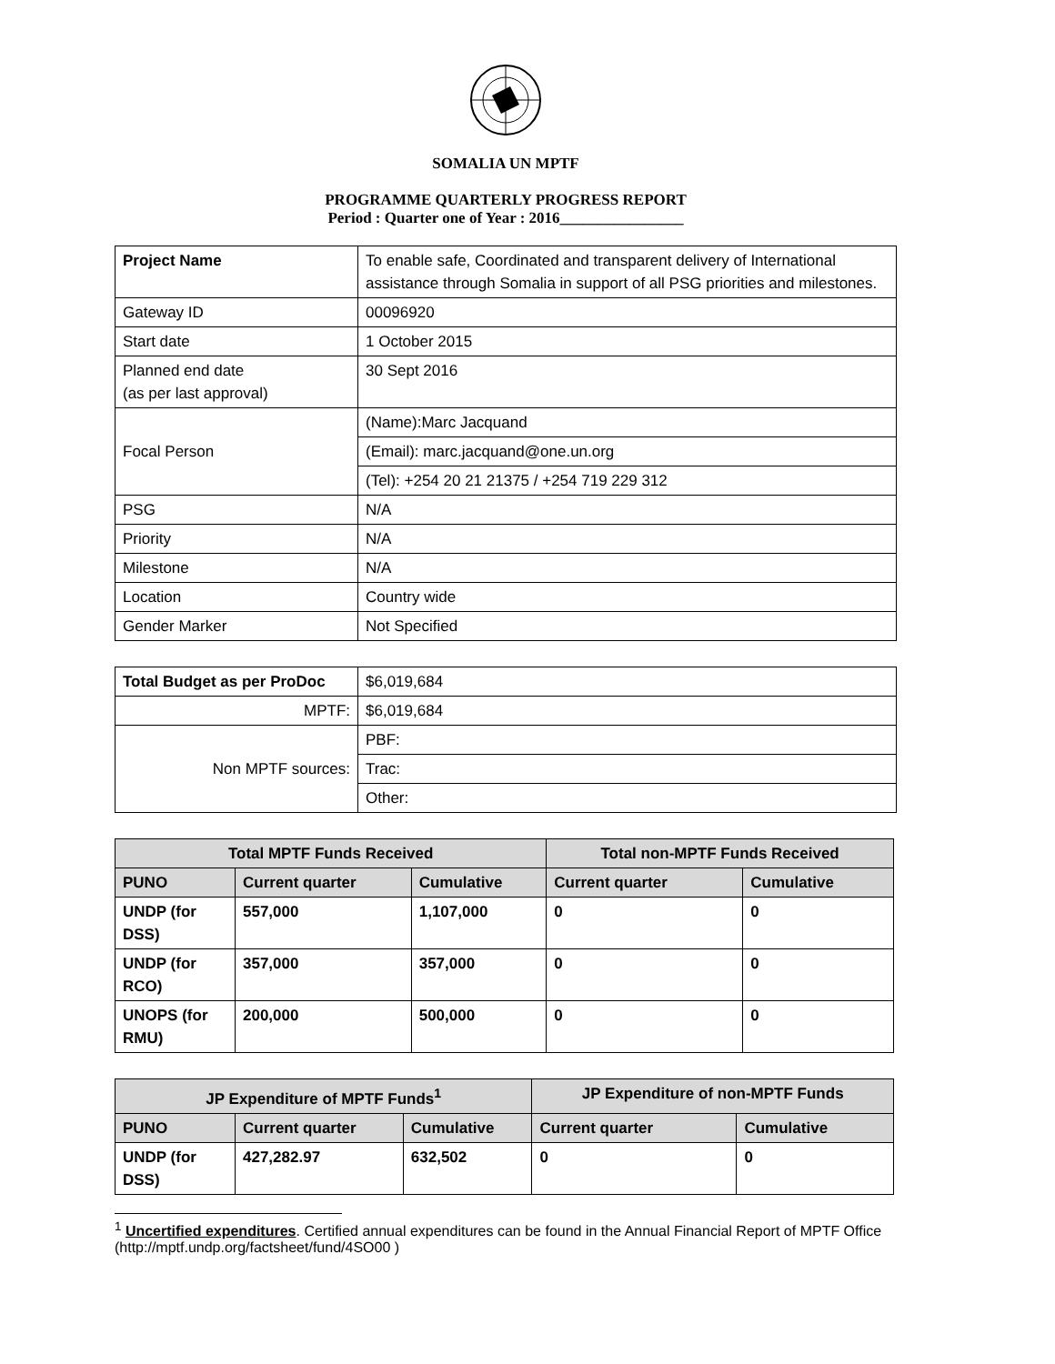SOMALIA UN MPTF
PROGRAMME QUARTERLY PROGRESS REPORT
Period : Quarter one of Year : 2016________________
| Project Name | To enable safe, Coordinated and transparent delivery of International assistance through Somalia in support of all PSG priorities and milestones. |
| Gateway ID | 00096920 |
| Start date | 1 October 2015 |
| Planned end date (as per last approval) | 30 Sept 2016 |
| Focal Person | (Name):Marc Jacquand |
| | (Email): marc.jacquand@one.un.org |
| | (Tel): +254 20 21 21375 / +254 719 229 312 |
| PSG | N/A |
| Priority | N/A |
| Milestone | N/A |
| Location | Country wide |
| Gender Marker | Not Specified |
| Total Budget as per ProDoc | $6,019,684 |
| MPTF: | $6,019,684 |
| Non MPTF sources: | PBF: |
| | Trac: |
| | Other: |
| Total MPTF Funds Received | | | Total non-MPTF Funds Received | |
| --- | --- | --- | --- | --- |
| PUNO | Current quarter | Cumulative | Current quarter | Cumulative |
| UNDP (for DSS) | 557,000 | 1,107,000 | 0 | 0 |
| UNDP (for RCO) | 357,000 | 357,000 | 0 | 0 |
| UNOPS (for RMU) | 200,000 | 500,000 | 0 | 0 |
| JP Expenditure of MPTF Funds<sup>1</sup> | | | JP Expenditure of non-MPTF Funds | |
| --- | --- | --- | --- | --- |
| PUNO | Current quarter | Cumulative | Current quarter | Cumulative |
| UNDP (for DSS) | 427,282.97 | 632,502 | 0 | 0 |
<sup>1</sup> Uncertified expenditures. Certified annual expenditures can be found in the Annual Financial Report of MPTF Office (http://mptf.undp.org/factsheet/fund/4SO00 )